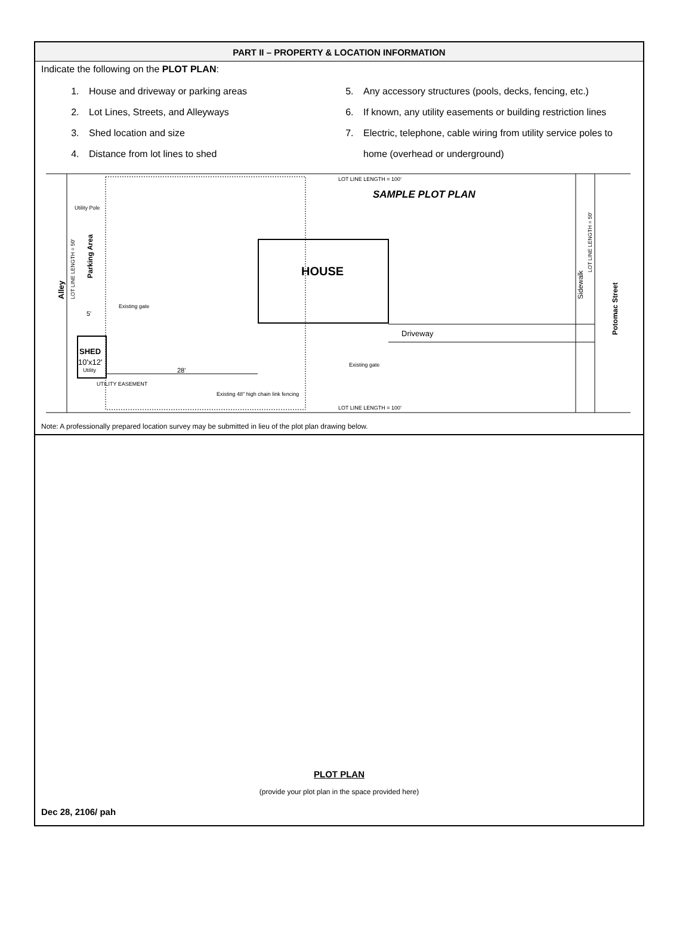PART II – PROPERTY & LOCATION INFORMATION
Indicate the following on the PLOT PLAN:
1. House and driveway or parking areas
2. Lot Lines, Streets, and Alleyways
3. Shed location and size
4. Distance from lot lines to shed
5. Any accessory structures (pools, decks, fencing, etc.)
6. If known, any utility easements or building restriction lines
7. Electric, telephone, cable wiring from utility service poles to home (overhead or underground)
LOT LINE LENGTH = 100'
SAMPLE PLOT PLAN
HOUSE
Driveway
SHED
10'x12'
28'
Utility
Utility Pole
Existing gate
Existing gate
UTILITY EASEMENT
5'
Existing 48" high chain link fencing
LOT LINE LENGTH = 100'
Alley
LOT LINE LENGTH = 50'
Parking Area
Sidewalk
LOT LINE LENGTH = 50'
Potomac Street
Note: A professionally prepared location survey may be submitted in lieu of the plot plan drawing below.
PLOT PLAN
(provide your plot plan in the space provided here)
Dec 28, 2106/ pah